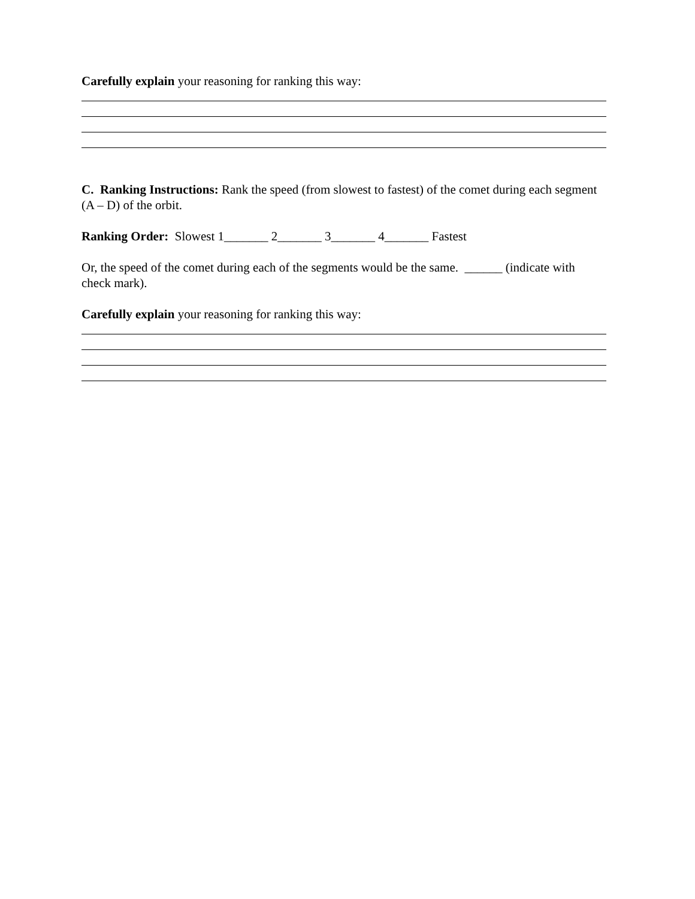Carefully explain your reasoning for ranking this way:
C. Ranking Instructions: Rank the speed (from slowest to fastest) of the comet during each segment (A – D) of the orbit.
Ranking Order: Slowest 1_______ 2_______ 3_______ 4_______ Fastest
Or, the speed of the comet during each of the segments would be the same. ______ (indicate with check mark).
Carefully explain your reasoning for ranking this way: